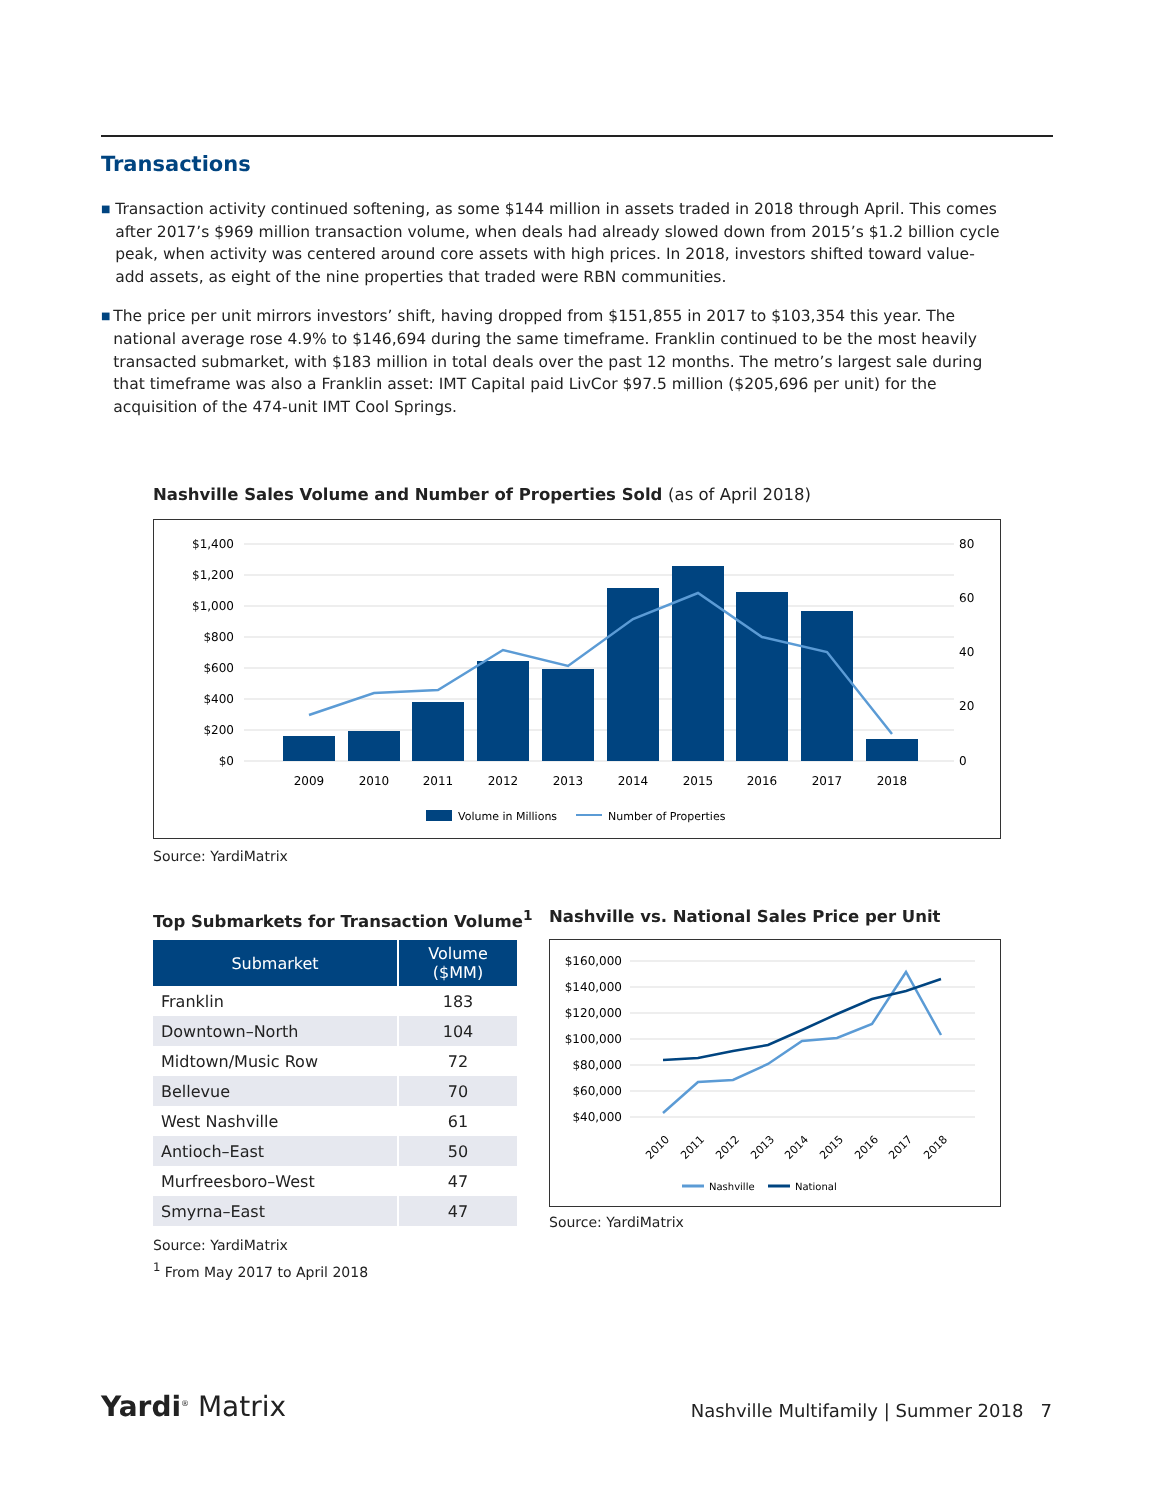Transactions
■
Transaction activity continued softening, as some $144 million in assets traded in 2018 through April. This comes after 2017’s $969 million transaction volume, when deals had already slowed down from 2015’s $1.2 billion cycle peak, when activity was centered around core assets with high prices. In 2018, investors shifted toward value-add assets, as eight of the nine properties that traded were RBN communities.
■
The price per unit mirrors investors’ shift, having dropped from $151,855 in 2017 to $103,354 this year. The national average rose 4.9% to $146,694 during the same timeframe. Franklin continued to be the most heavily transacted submarket, with $183 million in total deals over the past 12 months. The metro’s largest sale during that timeframe was also a Franklin asset: IMT Capital paid LivCor $97.5 million ($205,696 per unit) for the acquisition of the 474-unit IMT Cool Springs.
Nashville Sales Volume and Number of Properties Sold (as of April 2018)
$1,400
$1,200
$1,000
$800
$600
$400
$200
$0
80
60
40
20
0
2009
2010
2011
2012
2013
2014
2015
2016
2017
2018
Volume in Millions
Number of Properties
Source: YardiMatrix
Top Submarkets for Transaction Volume<sup>1</sup>
| Submarket | Volume ($MM) |
| --- | --- |
| Franklin | 183 |
| Downtown–North | 104 |
| Midtown/Music Row | 72 |
| Bellevue | 70 |
| West Nashville | 61 |
| Antioch–East | 50 |
| Murfreesboro–West | 47 |
| Smyrna–East | 47 |
Source: YardiMatrix
<sup>1</sup> From May 2017 to April 2018
Nashville vs. National Sales Price per Unit
$160,000
$140,000
$120,000
$100,000
$80,000
$60,000
$40,000
2010
2011
2012
2013
2014
2015
2016
2017
2018
Nashville
National
Source: YardiMatrix
Yardi<sup>®</sup> Matrix
Nashville Multifamily | Summer 2018 7